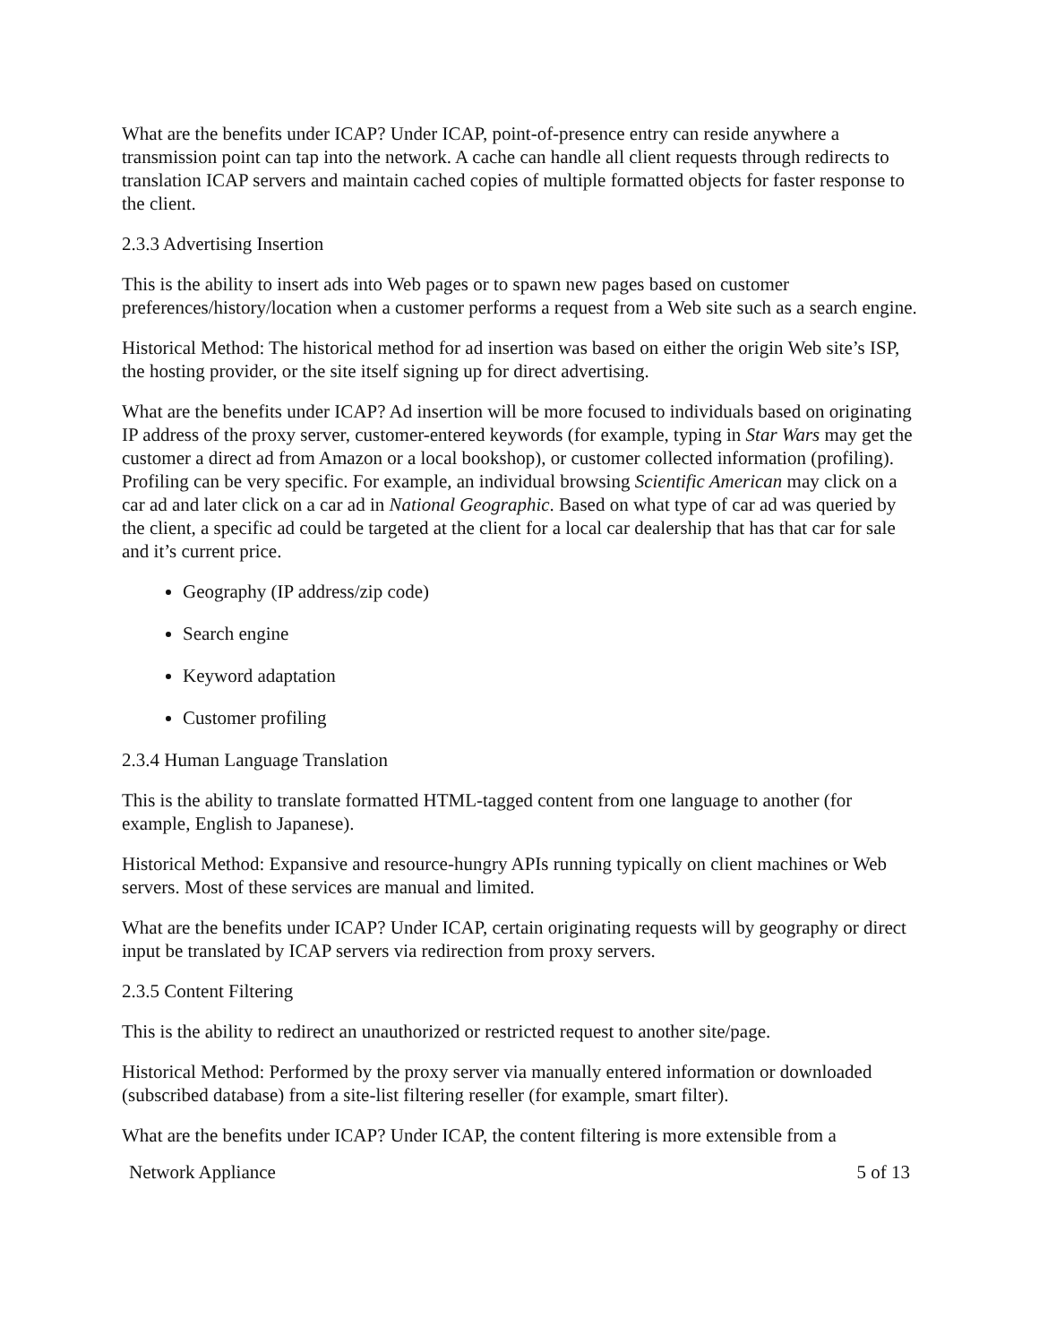What are the benefits under ICAP? Under ICAP, point-of-presence entry can reside anywhere a transmission point can tap into the network. A cache can handle all client requests through redirects to translation ICAP servers and maintain cached copies of multiple formatted objects for faster response to the client.
2.3.3 Advertising Insertion
This is the ability to insert ads into Web pages or to spawn new pages based on customer preferences/history/location when a customer performs a request from a Web site such as a search engine.
Historical Method: The historical method for ad insertion was based on either the origin Web site’s ISP, the hosting provider, or the site itself signing up for direct advertising.
What are the benefits under ICAP? Ad insertion will be more focused to individuals based on originating IP address of the proxy server, customer-entered keywords (for example, typing in Star Wars may get the customer a direct ad from Amazon or a local bookshop), or customer collected information (profiling). Profiling can be very specific. For example, an individual browsing Scientific American may click on a car ad and later click on a car ad in National Geographic. Based on what type of car ad was queried by the client, a specific ad could be targeted at the client for a local car dealership that has that car for sale and it’s current price.
Geography (IP address/zip code)
Search engine
Keyword adaptation
Customer profiling
2.3.4 Human Language Translation
This is the ability to translate formatted HTML-tagged content from one language to another (for example, English to Japanese).
Historical Method: Expansive and resource-hungry APIs running typically on client machines or Web servers. Most of these services are manual and limited.
What are the benefits under ICAP? Under ICAP, certain originating requests will by geography or direct input be translated by ICAP servers via redirection from proxy servers.
2.3.5 Content Filtering
This is the ability to redirect an unauthorized or restricted request to another site/page.
Historical Method: Performed by the proxy server via manually entered information or downloaded (subscribed database) from a site-list filtering reseller (for example, smart filter).
What are the benefits under ICAP? Under ICAP, the content filtering is more extensible from a
Network Appliance 5 of 13